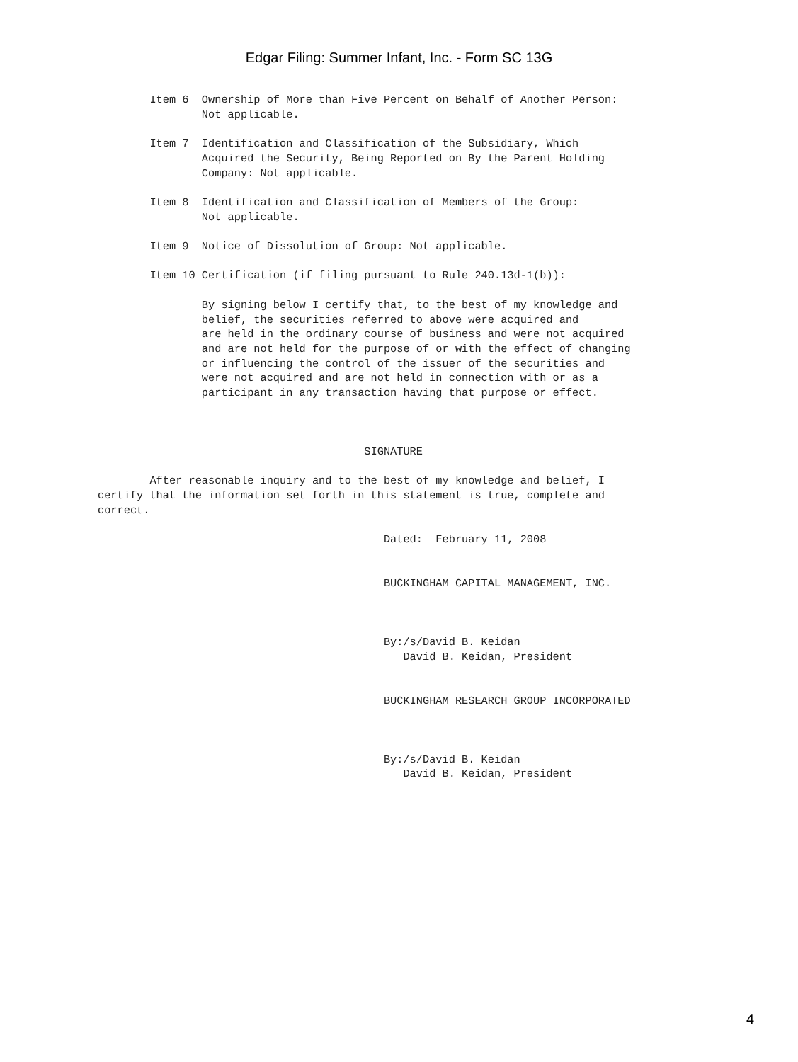Edgar Filing: Summer Infant, Inc. - Form SC 13G
        Item 6  Ownership of More than Five Percent on Behalf of Another Person:
                Not applicable.

        Item 7  Identification and Classification of the Subsidiary, Which
                Acquired the Security, Being Reported on By the Parent Holding
                Company: Not applicable.

        Item 8  Identification and Classification of Members of the Group:
                Not applicable.

        Item 9  Notice of Dissolution of Group: Not applicable.

        Item 10 Certification (if filing pursuant to Rule 240.13d-1(b)):

                By signing below I certify that, to the best of my knowledge and
                belief, the securities referred to above were acquired and
                are held in the ordinary course of business and were not acquired
                and are not held for the purpose of or with the effect of changing
                or influencing the control of the issuer of the securities and
                were not acquired and are not held in connection with or as a
                participant in any transaction having that purpose or effect.



                                         SIGNATURE

        After reasonable inquiry and to the best of my knowledge and belief, I
certify that the information set forth in this statement is true, complete and
correct.

                                            Dated:  February 11, 2008


                                            BUCKINGHAM CAPITAL MANAGEMENT, INC.



                                            By:/s/David B. Keidan
                                               David B. Keidan, President


                                            BUCKINGHAM RESEARCH GROUP INCORPORATED



                                            By:/s/David B. Keidan
                                               David B. Keidan, President
4